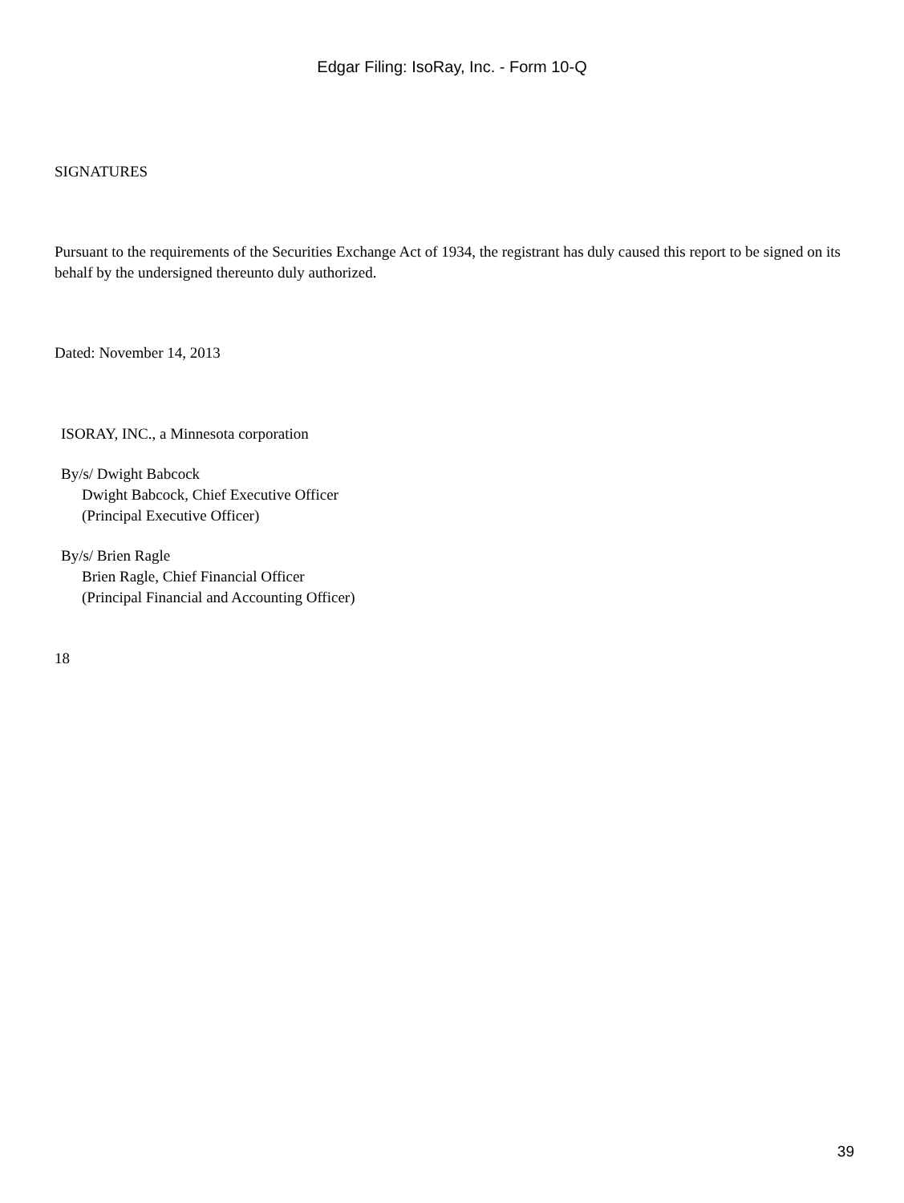Edgar Filing: IsoRay, Inc. - Form 10-Q
SIGNATURES
Pursuant to the requirements of the Securities Exchange Act of 1934, the registrant has duly caused this report to be signed on its behalf by the undersigned thereunto duly authorized.
Dated: November 14, 2013
ISORAY, INC., a Minnesota corporation
By/s/ Dwight Babcock
Dwight Babcock, Chief Executive Officer
(Principal Executive Officer)
By/s/ Brien Ragle
Brien Ragle, Chief Financial Officer
(Principal Financial and Accounting Officer)
18
39